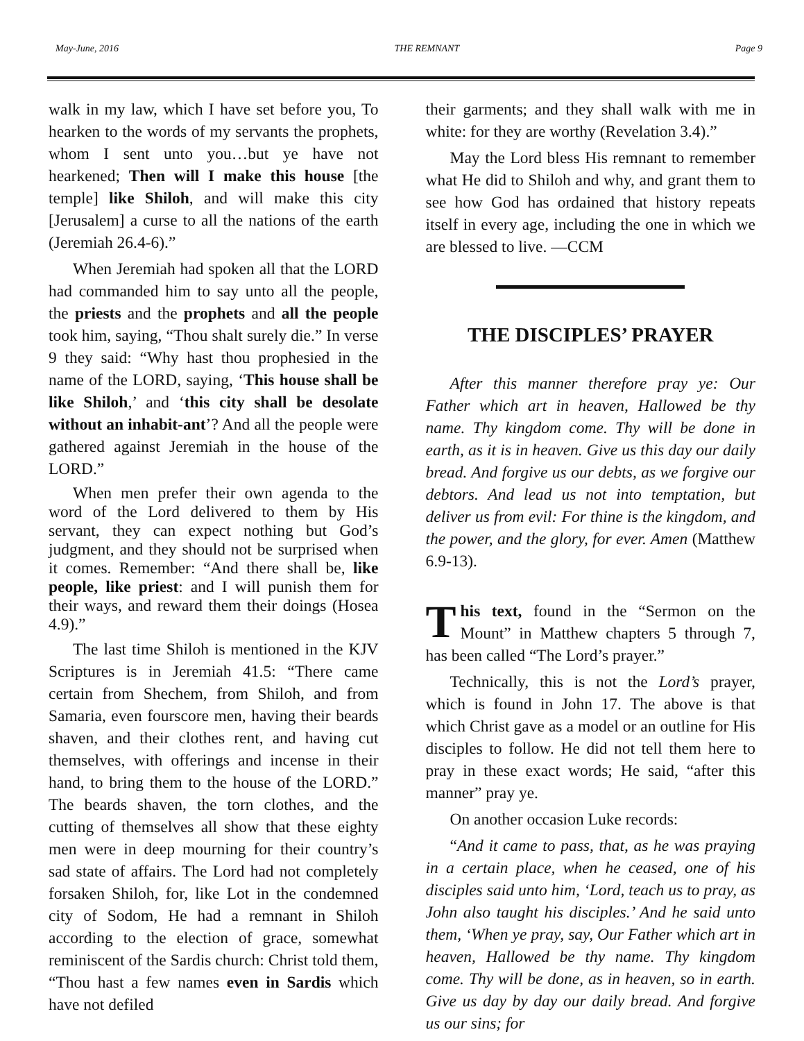May-June, 2016 THE REMNANT Page 9
walk in my law, which I have set before you, To hearken to the words of my servants the prophets, whom I sent unto you…but ye have not hearkened; Then will I make this house [the temple] like Shiloh, and will make this city [Jerusalem] a curse to all the nations of the earth (Jeremiah 26.4-6).”
When Jeremiah had spoken all that the LORD had commanded him to say unto all the people, the priests and the prophets and all the people took him, saying, “Thou shalt surely die.” In verse 9 they said: “Why hast thou prophesied in the name of the LORD, saying, ‘This house shall be like Shiloh,’ and ‘this city shall be desolate without an inhabit-ant’? And all the people were gathered against Jeremiah in the house of the LORD.”
When men prefer their own agenda to the word of the Lord delivered to them by His servant, they can expect nothing but God’s judgment, and they should not be surprised when it comes. Remember: “And there shall be, like people, like priest: and I will punish them for their ways, and reward them their doings (Hosea 4.9).”
The last time Shiloh is mentioned in the KJV Scriptures is in Jeremiah 41.5: “There came certain from Shechem, from Shiloh, and from Samaria, even fourscore men, having their beards shaven, and their clothes rent, and having cut themselves, with offerings and incense in their hand, to bring them to the house of the LORD.” The beards shaven, the torn clothes, and the cutting of themselves all show that these eighty men were in deep mourning for their country’s sad state of affairs. The Lord had not completely forsaken Shiloh, for, like Lot in the condemned city of Sodom, He had a remnant in Shiloh according to the election of grace, somewhat reminiscent of the Sardis church: Christ told them, “Thou hast a few names even in Sardis which have not defiled
their garments; and they shall walk with me in white: for they are worthy (Revelation 3.4).”
May the Lord bless His remnant to remember what He did to Shiloh and why, and grant them to see how God has ordained that history repeats itself in every age, including the one in which we are blessed to live. —CCM
THE DISCIPLES’ PRAYER
After this manner therefore pray ye: Our Father which art in heaven, Hallowed be thy name. Thy kingdom come. Thy will be done in earth, as it is in heaven. Give us this day our daily bread. And forgive us our debts, as we forgive our debtors. And lead us not into temptation, but deliver us from evil: For thine is the kingdom, and the power, and the glory, for ever. Amen (Matthew 6.9-13).
This text, found in the “Sermon on the Mount” in Matthew chapters 5 through 7, has been called “The Lord’s prayer.”
Technically, this is not the Lord’s prayer, which is found in John 17. The above is that which Christ gave as a model or an outline for His disciples to follow. He did not tell them here to pray in these exact words; He said, “after this manner” pray ye.
On another occasion Luke records:
“And it came to pass, that, as he was praying in a certain place, when he ceased, one of his disciples said unto him, ‘Lord, teach us to pray, as John also taught his disciples.’ And he said unto them, ‘When ye pray, say, Our Father which art in heaven, Hallowed be thy name. Thy kingdom come. Thy will be done, as in heaven, so in earth. Give us day by day our daily bread. And forgive us our sins; for